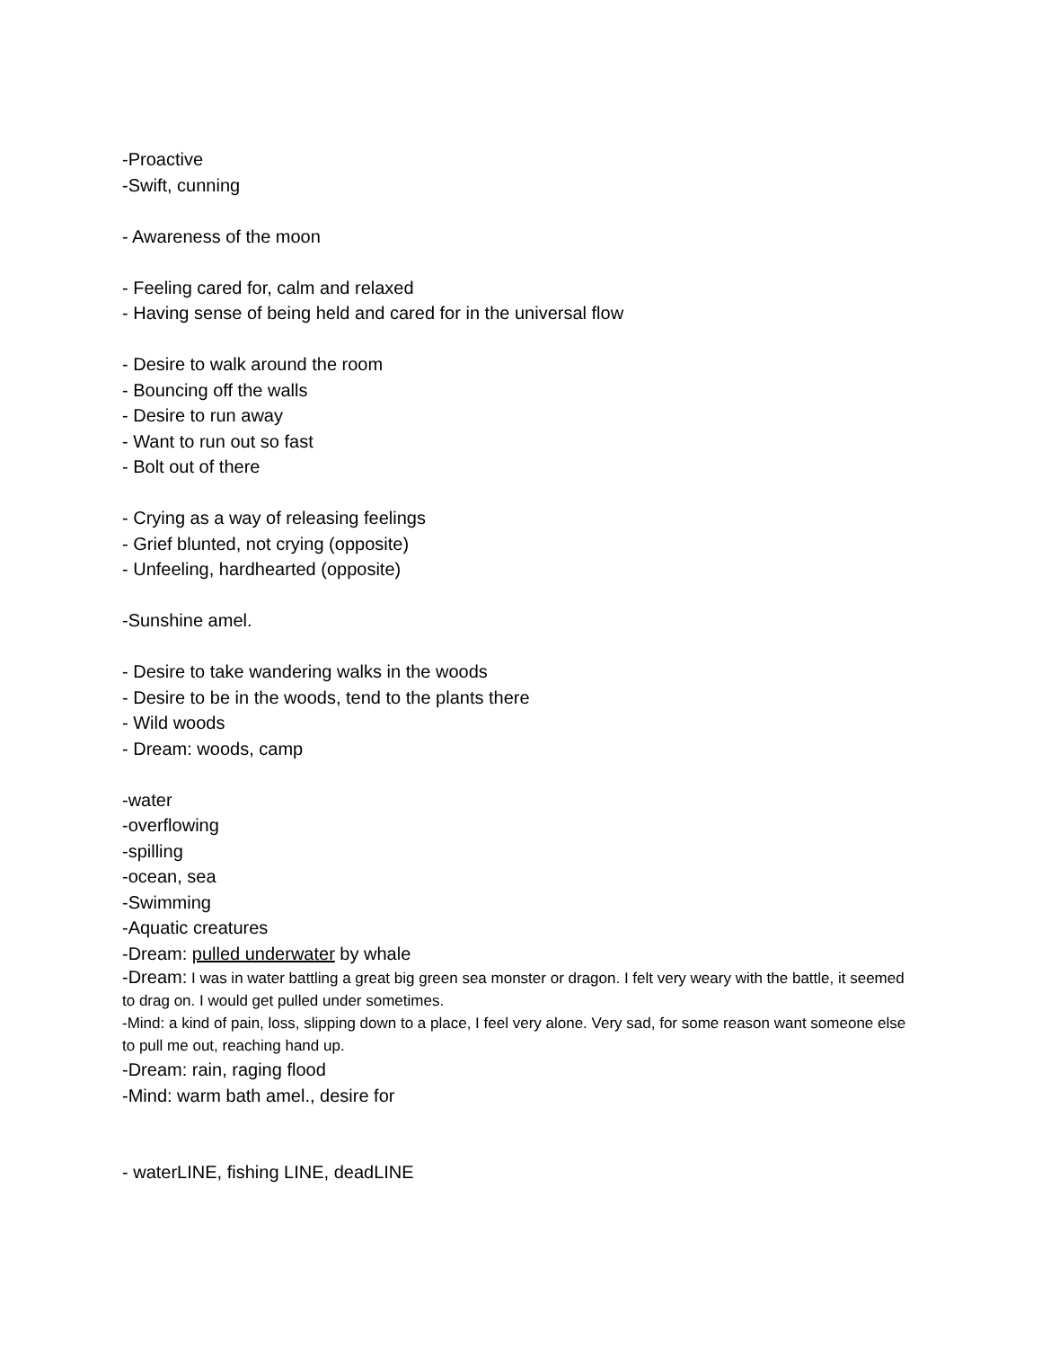-Proactive
-Swift, cunning
- Awareness of the moon
- Feeling cared for, calm and relaxed
- Having sense of being held and cared for in the universal flow
- Desire to walk around the room
- Bouncing off the walls
- Desire to run away
- Want to run out so fast
- Bolt out of there
- Crying as a way of releasing feelings
- Grief blunted, not crying (opposite)
- Unfeeling, hardhearted (opposite)
-Sunshine amel.
- Desire to take wandering walks in the woods
- Desire to be in the woods, tend to the plants there
- Wild woods
- Dream: woods, camp
-water
-overflowing
-spilling
-ocean, sea
-Swimming
-Aquatic creatures
-Dream: pulled underwater by whale
-Dream: I was in water battling a great big green sea monster or dragon. I felt very weary with the battle, it seemed to drag on. I would get pulled under sometimes.
-Mind: a kind of pain, loss, slipping down to a place, I feel very alone. Very sad, for some reason want someone else to pull me out, reaching hand up.
-Dream: rain, raging flood
-Mind: warm bath amel., desire for
- waterLINE, fishing LINE, deadLINE